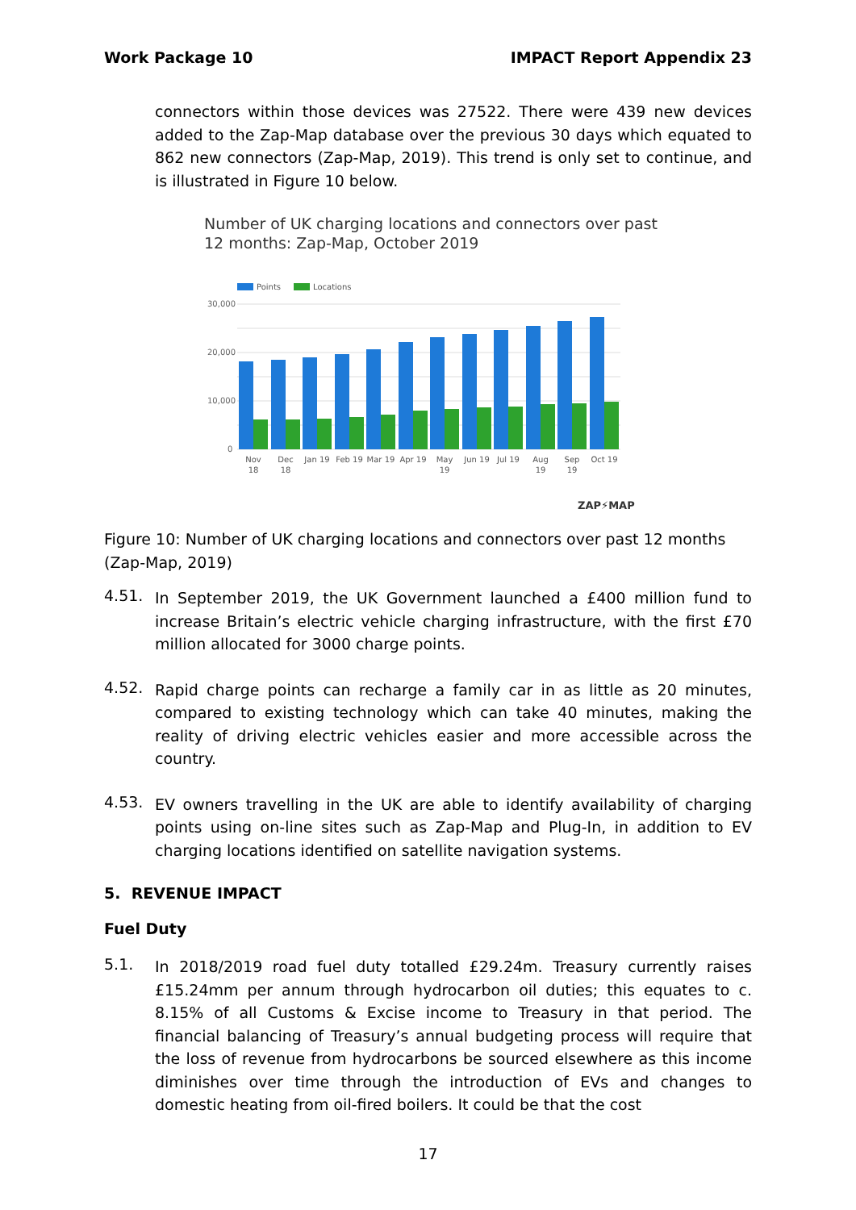Work Package 10 IMPACT Report Appendix 23
connectors within those devices was 27522. There were 439 new devices added to the Zap-Map database over the previous 30 days which equated to 862 new connectors (Zap-Map, 2019). This trend is only set to continue, and is illustrated in Figure 10 below.
Number of UK charging locations and connectors over past
12 months: Zap-Map, October 2019
Points
Locations
30,000
20,000
10,000
0
Nov
18
Dec
18
Jan 19
Feb 19
Mar 19
Apr 19
May
19
Jun 19
Jul 19
Aug
19
Sep
19
Oct 19
ZAP⚡MAP
Figure 10: Number of UK charging locations and connectors over past 12 months (Zap-Map, 2019)
4.51.
In September 2019, the UK Government launched a £400 million fund to increase Britain’s electric vehicle charging infrastructure, with the first £70 million allocated for 3000 charge points.
4.52.
Rapid charge points can recharge a family car in as little as 20 minutes, compared to existing technology which can take 40 minutes, making the reality of driving electric vehicles easier and more accessible across the country.
4.53.
EV owners travelling in the UK are able to identify availability of charging points using on-line sites such as Zap-Map and Plug-In, in addition to EV charging locations identified on satellite navigation systems.
5. REVENUE IMPACT
Fuel Duty
5.1.
In 2018/2019 road fuel duty totalled £29.24m. Treasury currently raises £15.24mm per annum through hydrocarbon oil duties; this equates to c. 8.15% of all Customs & Excise income to Treasury in that period. The financial balancing of Treasury’s annual budgeting process will require that the loss of revenue from hydrocarbons be sourced elsewhere as this income diminishes over time through the introduction of EVs and changes to domestic heating from oil-fired boilers. It could be that the cost
17